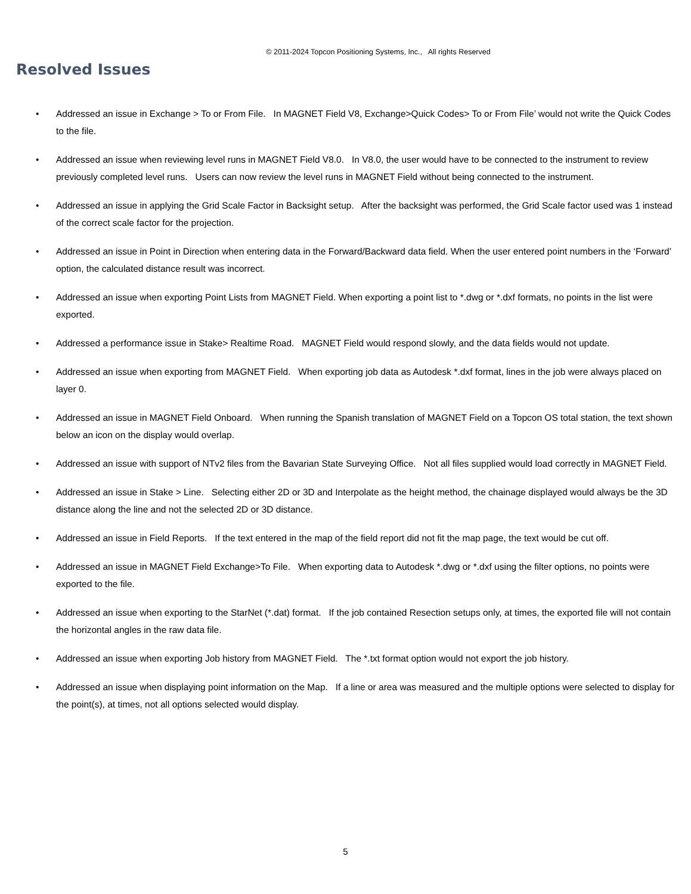© 2011-2024 Topcon Positioning Systems, Inc., All rights Reserved
Resolved Issues
• Addressed an issue in Exchange > To or From File. In MAGNET Field V8, Exchange>Quick Codes> To or From File’ would not write the Quick Codes to the file.
• Addressed an issue when reviewing level runs in MAGNET Field V8.0. In V8.0, the user would have to be connected to the instrument to review previously completed level runs. Users can now review the level runs in MAGNET Field without being connected to the instrument.
• Addressed an issue in applying the Grid Scale Factor in Backsight setup. After the backsight was performed, the Grid Scale factor used was 1 instead of the correct scale factor for the projection.
• Addressed an issue in Point in Direction when entering data in the Forward/Backward data field. When the user entered point numbers in the ‘Forward’ option, the calculated distance result was incorrect.
• Addressed an issue when exporting Point Lists from MAGNET Field. When exporting a point list to *.dwg or *.dxf formats, no points in the list were exported.
• Addressed a performance issue in Stake> Realtime Road. MAGNET Field would respond slowly, and the data fields would not update.
• Addressed an issue when exporting from MAGNET Field. When exporting job data as Autodesk *.dxf format, lines in the job were always placed on layer 0.
• Addressed an issue in MAGNET Field Onboard. When running the Spanish translation of MAGNET Field on a Topcon OS total station, the text shown below an icon on the display would overlap.
• Addressed an issue with support of NTv2 files from the Bavarian State Surveying Office. Not all files supplied would load correctly in MAGNET Field.
• Addressed an issue in Stake > Line. Selecting either 2D or 3D and Interpolate as the height method, the chainage displayed would always be the 3D distance along the line and not the selected 2D or 3D distance.
• Addressed an issue in Field Reports. If the text entered in the map of the field report did not fit the map page, the text would be cut off.
• Addressed an issue in MAGNET Field Exchange>To File. When exporting data to Autodesk *.dwg or *.dxf using the filter options, no points were exported to the file.
• Addressed an issue when exporting to the StarNet (*.dat) format. If the job contained Resection setups only, at times, the exported file will not contain the horizontal angles in the raw data file.
• Addressed an issue when exporting Job history from MAGNET Field. The *.txt format option would not export the job history.
• Addressed an issue when displaying point information on the Map. If a line or area was measured and the multiple options were selected to display for the point(s), at times, not all options selected would display.
5